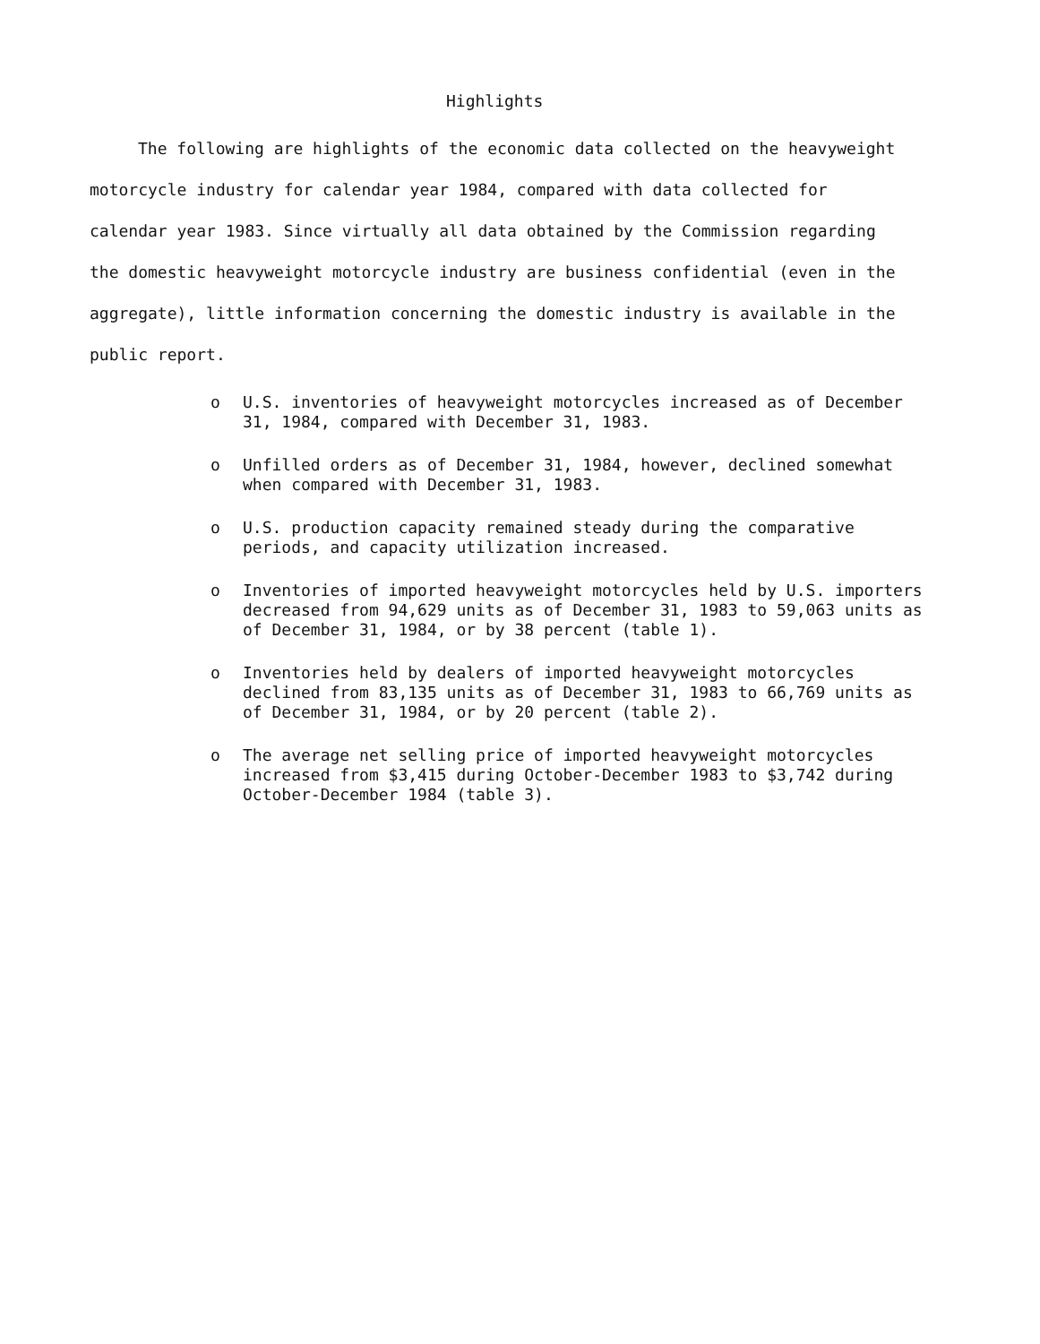Highlights
The following are highlights of the economic data collected on the heavyweight motorcycle industry for calendar year 1984, compared with data collected for calendar year 1983. Since virtually all data obtained by the Commission regarding the domestic heavyweight motorcycle industry are business confidential (even in the aggregate), little information concerning the domestic industry is available in the public report.
o U.S. inventories of heavyweight motorcycles increased as of December 31, 1984, compared with December 31, 1983.
o Unfilled orders as of December 31, 1984, however, declined somewhat when compared with December 31, 1983.
o U.S. production capacity remained steady during the comparative periods, and capacity utilization increased.
o Inventories of imported heavyweight motorcycles held by U.S. importers decreased from 94,629 units as of December 31, 1983 to 59,063 units as of December 31, 1984, or by 38 percent (table 1).
o Inventories held by dealers of imported heavyweight motorcycles declined from 83,135 units as of December 31, 1983 to 66,769 units as of December 31, 1984, or by 20 percent (table 2).
o The average net selling price of imported heavyweight motorcycles increased from $3,415 during October-December 1983 to $3,742 during October-December 1984 (table 3).